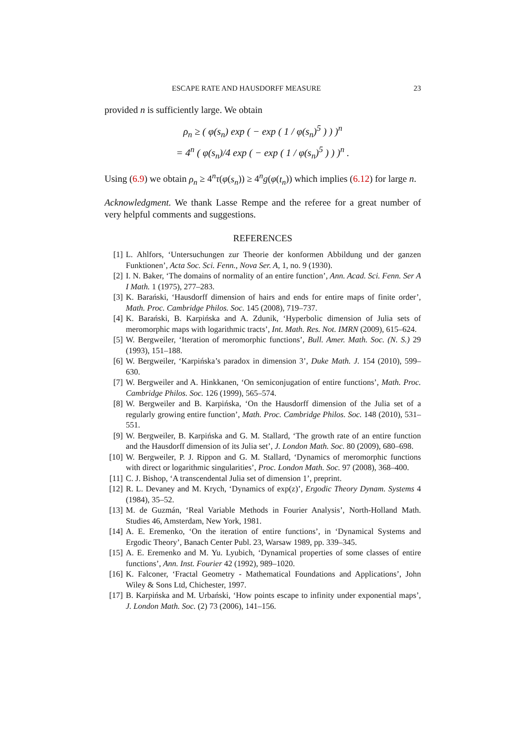ESCAPE RATE AND HAUSDORFF MEASURE 23
provided n is sufficiently large. We obtain
ρ<sub>n</sub> ≥ ( φ(s<sub>n</sub>) exp ( − exp ( 1 / φ(s<sub>n</sub>)<sup>5</sup> ) ) )<sup>n</sup>
= 4<sup>n</sup> ( φ(s<sub>n</sub>)/4 exp ( − exp ( 1 / φ(s<sub>n</sub>)<sup>5</sup> ) ) )<sup>n</sup> .
Using (6.9) we obtain ρ<sub>n</sub> ≥ 4<sup>n</sup>τ(φ(s<sub>n</sub>)) ≥ 4<sup>n</sup>g(φ(t<sub>n</sub>)) which implies (6.12) for large n.
Acknowledgment. We thank Lasse Rempe and the referee for a great number of very helpful comments and suggestions.
REFERENCES
[1] L. Ahlfors, ‘Untersuchungen zur Theorie der konformen Abbildung und der ganzen Funktionen’, Acta Soc. Sci. Fenn., Nova Ser. A, 1, no. 9 (1930).
[2] I. N. Baker, ‘The domains of normality of an entire function’, Ann. Acad. Sci. Fenn. Ser A I Math. 1 (1975), 277–283.
[3] K. Barański, ‘Hausdorff dimension of hairs and ends for entire maps of finite order’, Math. Proc. Cambridge Philos. Soc. 145 (2008), 719–737.
[4] K. Barański, B. Karpińska and A. Zdunik, ‘Hyperbolic dimension of Julia sets of meromorphic maps with logarithmic tracts’, Int. Math. Res. Not. IMRN (2009), 615–624.
[5] W. Bergweiler, ‘Iteration of meromorphic functions’, Bull. Amer. Math. Soc. (N. S.) 29 (1993), 151–188.
[6] W. Bergweiler, ‘Karpińska’s paradox in dimension 3’, Duke Math. J. 154 (2010), 599–630.
[7] W. Bergweiler and A. Hinkkanen, ‘On semiconjugation of entire functions’, Math. Proc. Cambridge Philos. Soc. 126 (1999), 565–574.
[8] W. Bergweiler and B. Karpińska, ‘On the Hausdorff dimension of the Julia set of a regularly growing entire function’, Math. Proc. Cambridge Philos. Soc. 148 (2010), 531–551.
[9] W. Bergweiler, B. Karpińska and G. M. Stallard, ‘The growth rate of an entire function and the Hausdorff dimension of its Julia set’, J. London Math. Soc. 80 (2009), 680–698.
[10] W. Bergweiler, P. J. Rippon and G. M. Stallard, ‘Dynamics of meromorphic functions with direct or logarithmic singularities’, Proc. London Math. Soc. 97 (2008), 368–400.
[11] C. J. Bishop, ‘A transcendental Julia set of dimension 1’, preprint.
[12] R. L. Devaney and M. Krych, ‘Dynamics of exp(z)’, Ergodic Theory Dynam. Systems 4 (1984), 35–52.
[13] M. de Guzmán, ‘Real Variable Methods in Fourier Analysis’, North-Holland Math. Studies 46, Amsterdam, New York, 1981.
[14] A. E. Eremenko, ‘On the iteration of entire functions’, in ‘Dynamical Systems and Ergodic Theory’, Banach Center Publ. 23, Warsaw 1989, pp. 339–345.
[15] A. E. Eremenko and M. Yu. Lyubich, ‘Dynamical properties of some classes of entire functions’, Ann. Inst. Fourier 42 (1992), 989–1020.
[16] K. Falconer, ‘Fractal Geometry - Mathematical Foundations and Applications’, John Wiley & Sons Ltd, Chichester, 1997.
[17] B. Karpińska and M. Urbański, ‘How points escape to infinity under exponential maps’, J. London Math. Soc. (2) 73 (2006), 141–156.